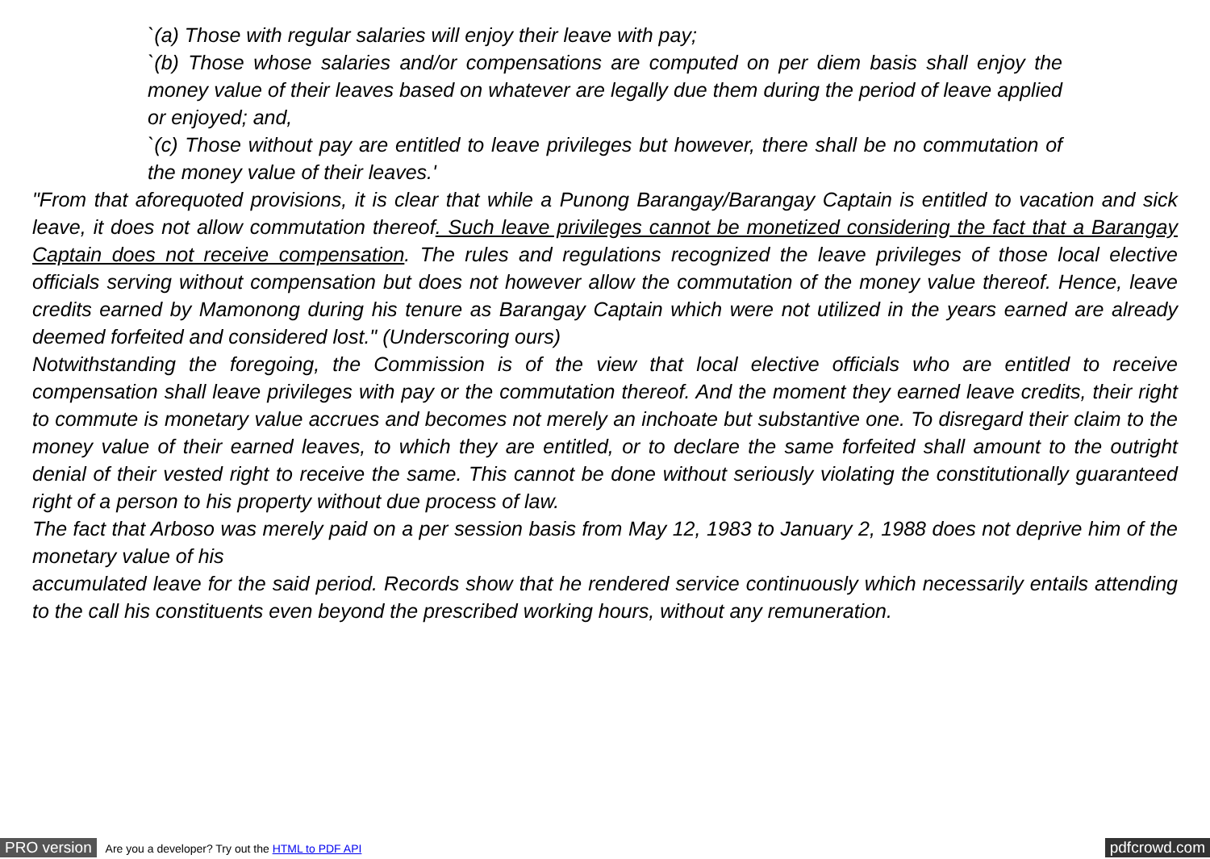`(a) Those with regular salaries will enjoy their leave with pay;
`(b) Those whose salaries and/or compensations are computed on per diem basis shall enjoy the money value of their leaves based on whatever are legally due them during the period of leave applied or enjoyed; and,
`(c) Those without pay are entitled to leave privileges but however, there shall be no commutation of the money value of their leaves.'
"From that aforequoted provisions, it is clear that while a Punong Barangay/Barangay Captain is entitled to vacation and sick leave, it does not allow commutation thereof. Such leave privileges cannot be monetized considering the fact that a Barangay Captain does not receive compensation. The rules and regulations recognized the leave privileges of those local elective officials serving without compensation but does not however allow the commutation of the money value thereof. Hence, leave credits earned by Mamonong during his tenure as Barangay Captain which were not utilized in the years earned are already deemed forfeited and considered lost." (Underscoring ours)
Notwithstanding the foregoing, the Commission is of the view that local elective officials who are entitled to receive compensation shall leave privileges with pay or the commutation thereof. And the moment they earned leave credits, their right to commute is monetary value accrues and becomes not merely an inchoate but substantive one. To disregard their claim to the money value of their earned leaves, to which they are entitled, or to declare the same forfeited shall amount to the outright denial of their vested right to receive the same. This cannot be done without seriously violating the constitutionally guaranteed right of a person to his property without due process of law.
The fact that Arboso was merely paid on a per session basis from May 12, 1983 to January 2, 1988 does not deprive him of the monetary value of his
accumulated leave for the said period. Records show that he rendered service continuously which necessarily entails attending to the call his constituents even beyond the prescribed working hours, without any remuneration.
PRO version Are you a developer? Try out the HTML to PDF API pdfcrowd.com